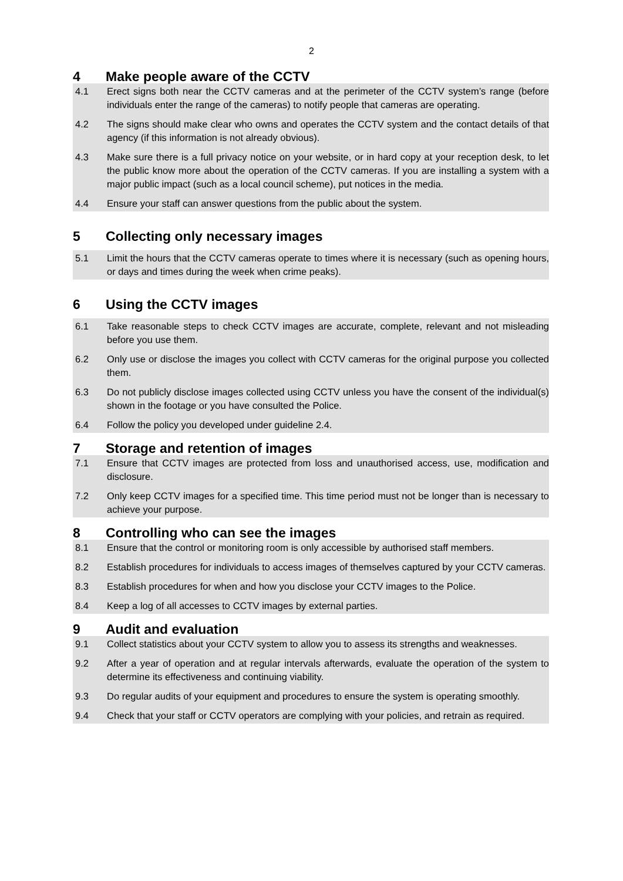2
4 Make people aware of the CCTV
4.1 Erect signs both near the CCTV cameras and at the perimeter of the CCTV system’s range (before individuals enter the range of the cameras) to notify people that cameras are operating.
4.2 The signs should make clear who owns and operates the CCTV system and the contact details of that agency (if this information is not already obvious).
4.3 Make sure there is a full privacy notice on your website, or in hard copy at your reception desk, to let the public know more about the operation of the CCTV cameras. If you are installing a system with a major public impact (such as a local council scheme), put notices in the media.
4.4 Ensure your staff can answer questions from the public about the system.
5 Collecting only necessary images
5.1 Limit the hours that the CCTV cameras operate to times where it is necessary (such as opening hours, or days and times during the week when crime peaks).
6 Using the CCTV images
6.1 Take reasonable steps to check CCTV images are accurate, complete, relevant and not misleading before you use them.
6.2 Only use or disclose the images you collect with CCTV cameras for the original purpose you collected them.
6.3 Do not publicly disclose images collected using CCTV unless you have the consent of the individual(s) shown in the footage or you have consulted the Police.
6.4 Follow the policy you developed under guideline 2.4.
7 Storage and retention of images
7.1 Ensure that CCTV images are protected from loss and unauthorised access, use, modification and disclosure.
7.2 Only keep CCTV images for a specified time. This time period must not be longer than is necessary to achieve your purpose.
8 Controlling who can see the images
8.1 Ensure that the control or monitoring room is only accessible by authorised staff members.
8.2 Establish procedures for individuals to access images of themselves captured by your CCTV cameras.
8.3 Establish procedures for when and how you disclose your CCTV images to the Police.
8.4 Keep a log of all accesses to CCTV images by external parties.
9 Audit and evaluation
9.1 Collect statistics about your CCTV system to allow you to assess its strengths and weaknesses.
9.2 After a year of operation and at regular intervals afterwards, evaluate the operation of the system to determine its effectiveness and continuing viability.
9.3 Do regular audits of your equipment and procedures to ensure the system is operating smoothly.
9.4 Check that your staff or CCTV operators are complying with your policies, and retrain as required.